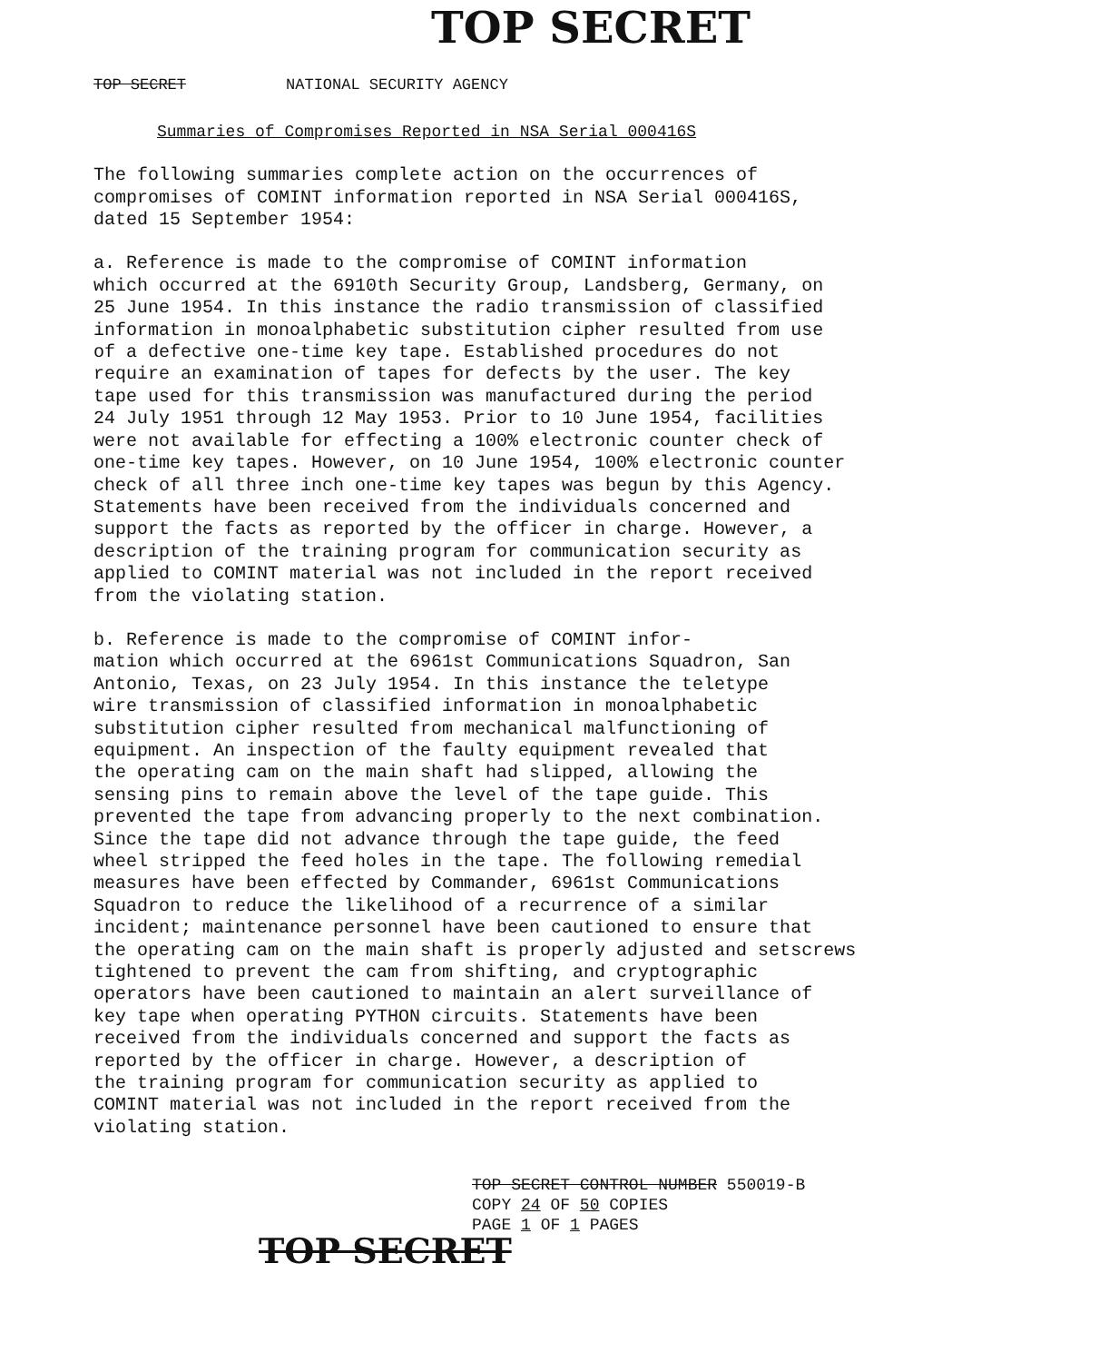TOP SECRET
TOP SECRET NATIONAL SECURITY AGENCY
Summaries of Compromises Reported in NSA Serial 000416S
The following summaries complete action on the occurrences of compromises of COMINT information reported in NSA Serial 000416S, dated 15 September 1954:
a. Reference is made to the compromise of COMINT information which occurred at the 6910th Security Group, Landsberg, Germany, on 25 June 1954. In this instance the radio transmission of classified information in monoalphabetic substitution cipher resulted from use of a defective one-time key tape. Established procedures do not require an examination of tapes for defects by the user. The key tape used for this transmission was manufactured during the period 24 July 1951 through 12 May 1953. Prior to 10 June 1954, facilities were not available for effecting a 100% electronic counter check of one-time key tapes. However, on 10 June 1954, 100% electronic counter check of all three inch one-time key tapes was begun by this Agency. Statements have been received from the individuals concerned and support the facts as reported by the officer in charge. However, a description of the training program for communication security as applied to COMINT material was not included in the report received from the violating station.
b. Reference is made to the compromise of COMINT infor- mation which occurred at the 6961st Communications Squadron, San Antonio, Texas, on 23 July 1954. In this instance the teletype wire transmission of classified information in monoalphabetic substitution cipher resulted from mechanical malfunctioning of equipment. An inspection of the faulty equipment revealed that the operating cam on the main shaft had slipped, allowing the sensing pins to remain above the level of the tape guide. This prevented the tape from advancing properly to the next combination. Since the tape did not advance through the tape guide, the feed wheel stripped the feed holes in the tape. The following remedial measures have been effected by Commander, 6961st Communications Squadron to reduce the likelihood of a recurrence of a similar incident; maintenance personnel have been cautioned to ensure that the operating cam on the main shaft is properly adjusted and setscrews tightened to prevent the cam from shifting, and cryptographic operators have been cautioned to maintain an alert surveillance of key tape when operating PYTHON circuits. Statements have been received from the individuals concerned and support the facts as reported by the officer in charge. However, a description of the training program for communication security as applied to COMINT material was not included in the report received from the violating station.
TOP SECRET CONTROL NUMBER 550019-B
COPY 24 OF 50 COPIES
PAGE 1 OF 1 PAGES
TOP SECRET